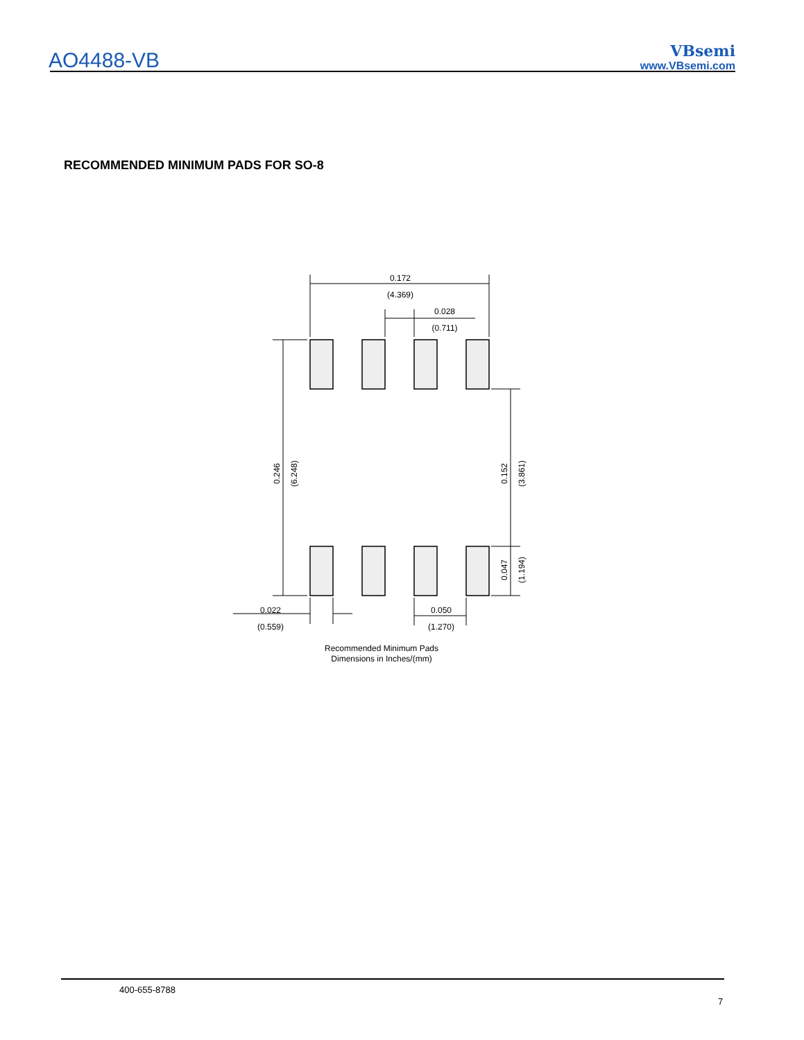AO4488-VB
VBsemi
www.VBsemi.com
RECOMMENDED MINIMUM PADS FOR SO-8
0.172
(4.369)
0.028
(0.711)
0.022
(0.559)
0.050
(1.270)
0.246
(6.248)
0.152
(3.861)
0.047
(1.194)
Recommended Minimum Pads
Dimensions in Inches/(mm)
400-655-8788
7